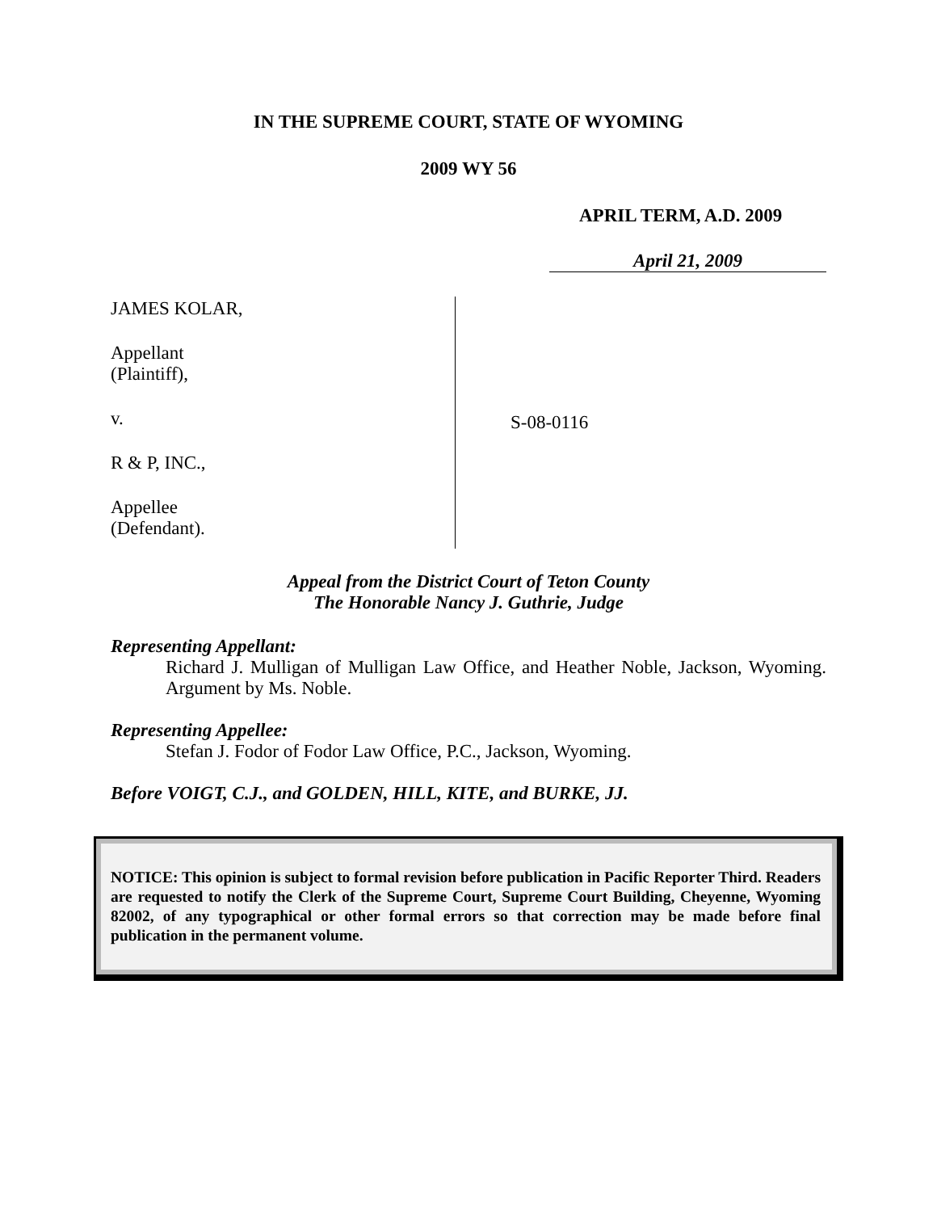IN THE SUPREME COURT, STATE OF WYOMING
2009 WY 56
APRIL TERM, A.D. 2009
April 21, 2009
JAMES KOLAR,
Appellant
(Plaintiff),
v.
R & P, INC.,
Appellee
(Defendant).
S-08-0116
Appeal from the District Court of Teton County
The Honorable Nancy J. Guthrie, Judge
Representing Appellant:
Richard J. Mulligan of Mulligan Law Office, and Heather Noble, Jackson, Wyoming. Argument by Ms. Noble.
Representing Appellee:
Stefan J. Fodor of Fodor Law Office, P.C., Jackson, Wyoming.
Before VOIGT, C.J., and GOLDEN, HILL, KITE, and BURKE, JJ.
NOTICE: This opinion is subject to formal revision before publication in Pacific Reporter Third. Readers are requested to notify the Clerk of the Supreme Court, Supreme Court Building, Cheyenne, Wyoming 82002, of any typographical or other formal errors so that correction may be made before final publication in the permanent volume.